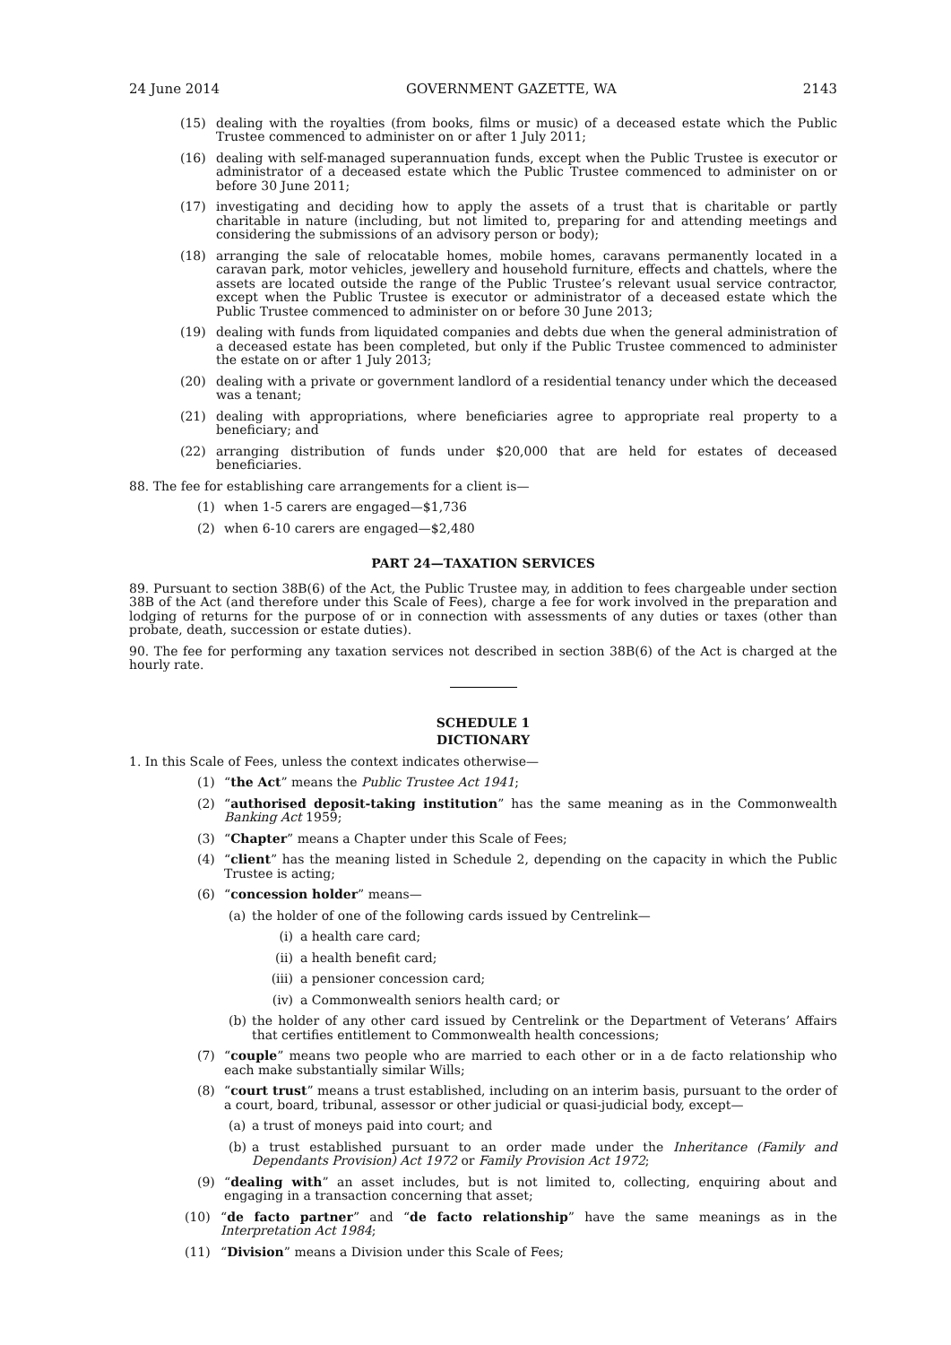24 June 2014 GOVERNMENT GAZETTE, WA 2143
(15) dealing with the royalties (from books, films or music) of a deceased estate which the Public Trustee commenced to administer on or after 1 July 2011;
(16) dealing with self-managed superannuation funds, except when the Public Trustee is executor or administrator of a deceased estate which the Public Trustee commenced to administer on or before 30 June 2011;
(17) investigating and deciding how to apply the assets of a trust that is charitable or partly charitable in nature (including, but not limited to, preparing for and attending meetings and considering the submissions of an advisory person or body);
(18) arranging the sale of relocatable homes, mobile homes, caravans permanently located in a caravan park, motor vehicles, jewellery and household furniture, effects and chattels, where the assets are located outside the range of the Public Trustee’s relevant usual service contractor, except when the Public Trustee is executor or administrator of a deceased estate which the Public Trustee commenced to administer on or before 30 June 2013;
(19) dealing with funds from liquidated companies and debts due when the general administration of a deceased estate has been completed, but only if the Public Trustee commenced to administer the estate on or after 1 July 2013;
(20) dealing with a private or government landlord of a residential tenancy under which the deceased was a tenant;
(21) dealing with appropriations, where beneficiaries agree to appropriate real property to a beneficiary; and
(22) arranging distribution of funds under $20,000 that are held for estates of deceased beneficiaries.
88. The fee for establishing care arrangements for a client is—
(1) when 1-5 carers are engaged—$1,736
(2) when 6-10 carers are engaged—$2,480
PART 24—TAXATION SERVICES
89. Pursuant to section 38B(6) of the Act, the Public Trustee may, in addition to fees chargeable under section 38B of the Act (and therefore under this Scale of Fees), charge a fee for work involved in the preparation and lodging of returns for the purpose of or in connection with assessments of any duties or taxes (other than probate, death, succession or estate duties).
90. The fee for performing any taxation services not described in section 38B(6) of the Act is charged at the hourly rate.
SCHEDULE 1
DICTIONARY
1. In this Scale of Fees, unless the context indicates otherwise—
(1) “the Act” means the Public Trustee Act 1941;
(2) “authorised deposit-taking institution” has the same meaning as in the Commonwealth Banking Act 1959;
(3) “Chapter” means a Chapter under this Scale of Fees;
(4) “client” has the meaning listed in Schedule 2, depending on the capacity in which the Public Trustee is acting;
(6) “concession holder” means—
(a) the holder of one of the following cards issued by Centrelink—
(i) a health care card;
(ii) a health benefit card;
(iii) a pensioner concession card;
(iv) a Commonwealth seniors health card; or
(b) the holder of any other card issued by Centrelink or the Department of Veterans’ Affairs that certifies entitlement to Commonwealth health concessions;
(7) “couple” means two people who are married to each other or in a de facto relationship who each make substantially similar Wills;
(8) “court trust” means a trust established, including on an interim basis, pursuant to the order of a court, board, tribunal, assessor or other judicial or quasi-judicial body, except—
(a) a trust of moneys paid into court; and
(b) a trust established pursuant to an order made under the Inheritance (Family and Dependants Provision) Act 1972 or Family Provision Act 1972;
(9) “dealing with” an asset includes, but is not limited to, collecting, enquiring about and engaging in a transaction concerning that asset;
(10) “de facto partner” and “de facto relationship” have the same meanings as in the Interpretation Act 1984;
(11) “Division” means a Division under this Scale of Fees;